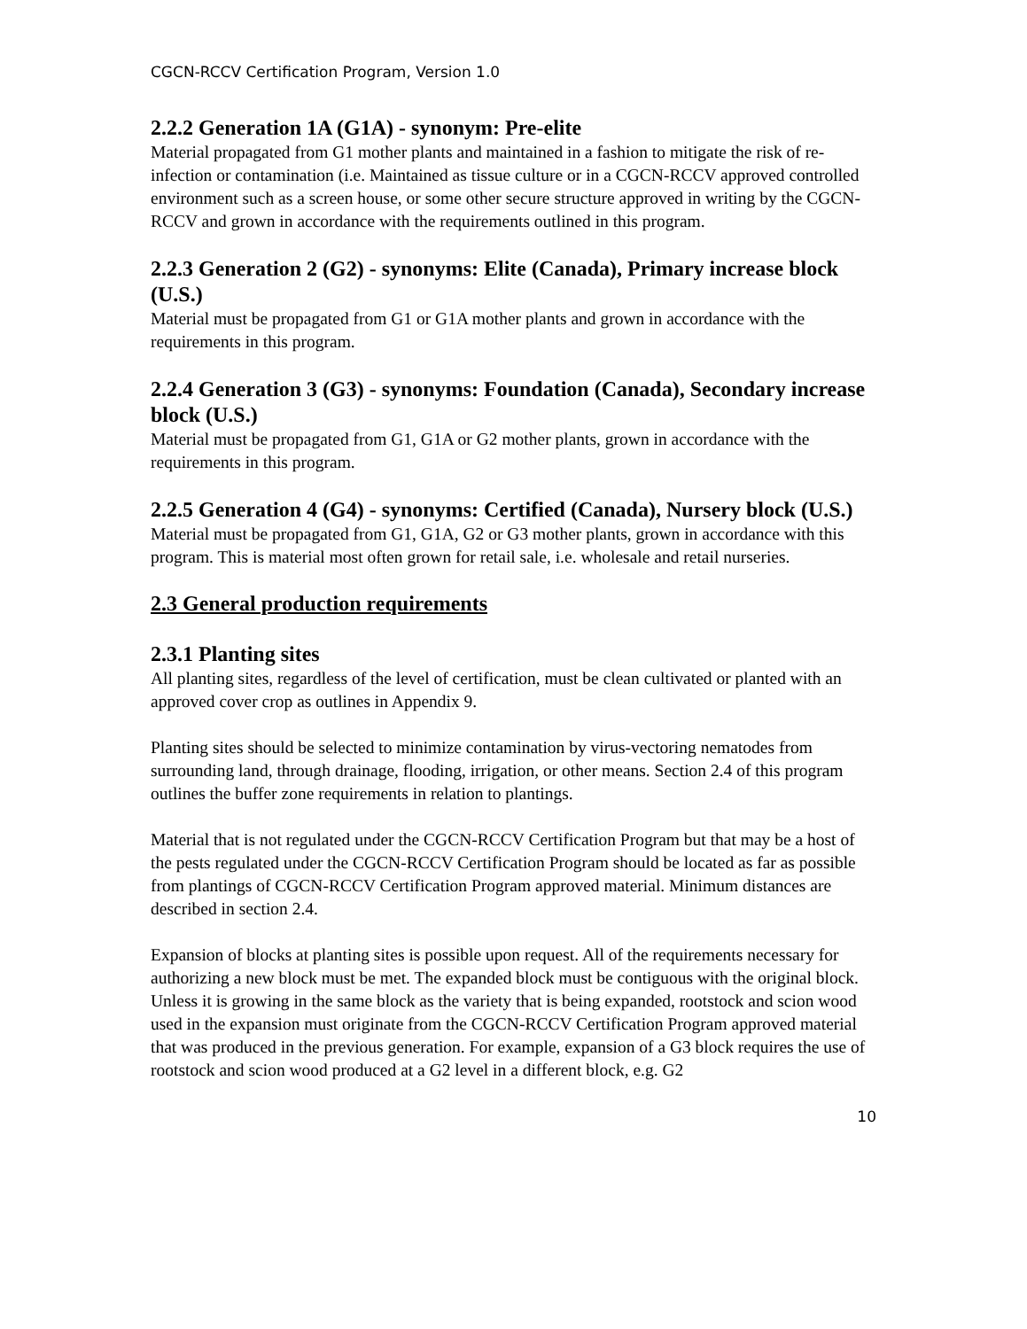CGCN-RCCV Certification Program, Version 1.0
2.2.2 Generation 1A (G1A) - synonym: Pre-elite
Material propagated from G1 mother plants and maintained in a fashion to mitigate the risk of re-infection or contamination (i.e. Maintained as tissue culture or in a CGCN-RCCV approved controlled environment such as a screen house, or some other secure structure approved in writing by the CGCN-RCCV and grown in accordance with the requirements outlined in this program.
2.2.3 Generation 2 (G2) - synonyms: Elite (Canada), Primary increase block (U.S.)
Material must be propagated from G1 or G1A mother plants and grown in accordance with the requirements in this program.
2.2.4 Generation 3 (G3) - synonyms: Foundation (Canada), Secondary increase block (U.S.)
Material must be propagated from G1, G1A or G2 mother plants, grown in accordance with the requirements in this program.
2.2.5 Generation 4 (G4) - synonyms: Certified (Canada), Nursery block (U.S.)
Material must be propagated from G1, G1A, G2 or G3 mother plants, grown in accordance with this program. This is material most often grown for retail sale, i.e. wholesale and retail nurseries.
2.3 General production requirements
2.3.1 Planting sites
All planting sites, regardless of the level of certification, must be clean cultivated or planted with an approved cover crop as outlines in Appendix 9.
Planting sites should be selected to minimize contamination by virus-vectoring nematodes from surrounding land, through drainage, flooding, irrigation, or other means. Section 2.4 of this program outlines the buffer zone requirements in relation to plantings.
Material that is not regulated under the CGCN-RCCV Certification Program but that may be a host of the pests regulated under the CGCN-RCCV Certification Program should be located as far as possible from plantings of CGCN-RCCV Certification Program approved material. Minimum distances are described in section 2.4.
Expansion of blocks at planting sites is possible upon request. All of the requirements necessary for authorizing a new block must be met. The expanded block must be contiguous with the original block. Unless it is growing in the same block as the variety that is being expanded, rootstock and scion wood used in the expansion must originate from the CGCN-RCCV Certification Program approved material that was produced in the previous generation. For example, expansion of a G3 block requires the use of rootstock and scion wood produced at a G2 level in a different block, e.g. G2
10